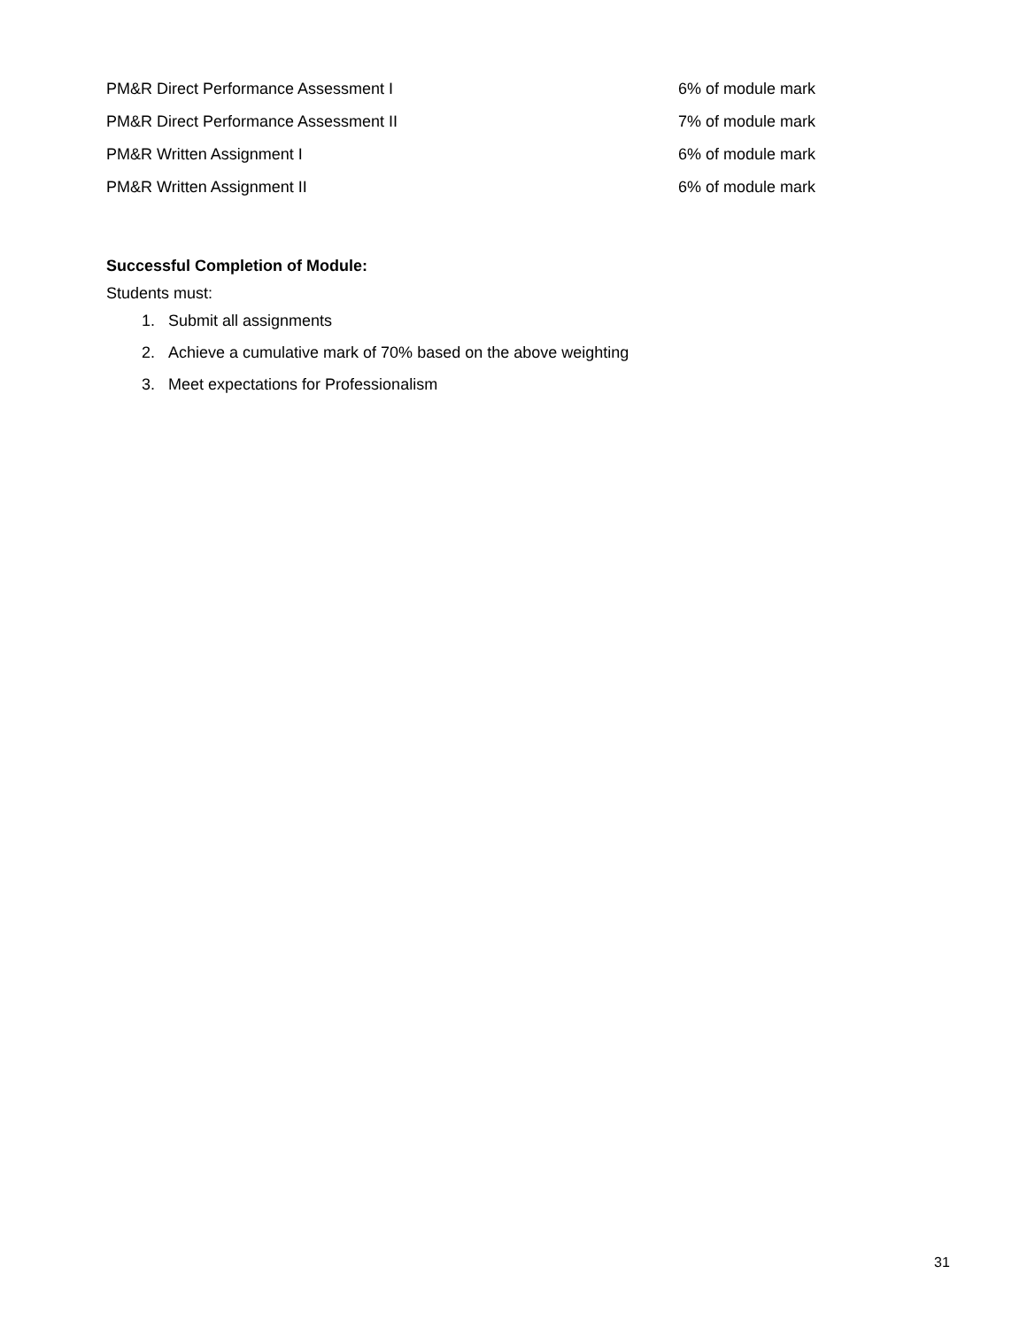| PM&R Direct Performance Assessment I | 6% of module mark |
| PM&R Direct Performance Assessment II | 7% of module mark |
| PM&R Written Assignment I | 6% of module mark |
| PM&R Written Assignment II | 6% of module mark |
Successful Completion of Module:
Students must:
1. Submit all assignments
2. Achieve a cumulative mark of 70% based on the above weighting
3. Meet expectations for Professionalism
31